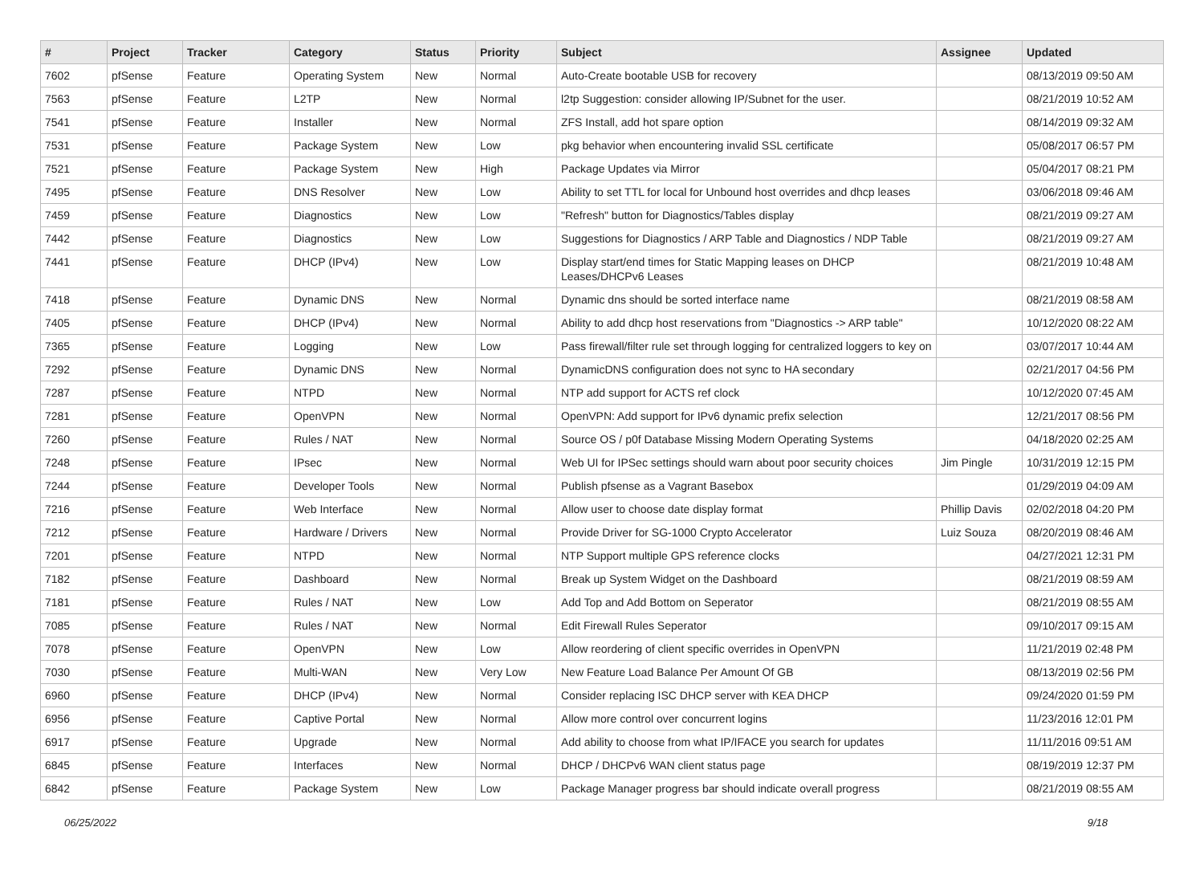| # | Project | Tracker | Category | Status | Priority | Subject | Assignee | Updated |
| --- | --- | --- | --- | --- | --- | --- | --- | --- |
| 7602 | pfSense | Feature | Operating System | New | Normal | Auto-Create bootable USB for recovery | | 08/13/2019 09:50 AM |
| 7563 | pfSense | Feature | L2TP | New | Normal | l2tp Suggestion: consider allowing IP/Subnet for the user. | | 08/21/2019 10:52 AM |
| 7541 | pfSense | Feature | Installer | New | Normal | ZFS Install, add hot spare option | | 08/14/2019 09:32 AM |
| 7531 | pfSense | Feature | Package System | New | Low | pkg behavior when encountering invalid SSL certificate | | 05/08/2017 06:57 PM |
| 7521 | pfSense | Feature | Package System | New | High | Package Updates via Mirror | | 05/04/2017 08:21 PM |
| 7495 | pfSense | Feature | DNS Resolver | New | Low | Ability to set TTL for local for Unbound host overrides and dhcp leases | | 03/06/2018 09:46 AM |
| 7459 | pfSense | Feature | Diagnostics | New | Low | "Refresh" button for Diagnostics/Tables display | | 08/21/2019 09:27 AM |
| 7442 | pfSense | Feature | Diagnostics | New | Low | Suggestions for Diagnostics / ARP Table and Diagnostics / NDP Table | | 08/21/2019 09:27 AM |
| 7441 | pfSense | Feature | DHCP (IPv4) | New | Low | Display start/end times for Static Mapping leases on DHCP Leases/DHCPv6 Leases | | 08/21/2019 10:48 AM |
| 7418 | pfSense | Feature | Dynamic DNS | New | Normal | Dynamic dns should be sorted interface name | | 08/21/2019 08:58 AM |
| 7405 | pfSense | Feature | DHCP (IPv4) | New | Normal | Ability to add dhcp host reservations from "Diagnostics -> ARP table" | | 10/12/2020 08:22 AM |
| 7365 | pfSense | Feature | Logging | New | Low | Pass firewall/filter rule set through logging for centralized loggers to key on | | 03/07/2017 10:44 AM |
| 7292 | pfSense | Feature | Dynamic DNS | New | Normal | DynamicDNS configuration does not sync to HA secondary | | 02/21/2017 04:56 PM |
| 7287 | pfSense | Feature | NTPD | New | Normal | NTP add support for ACTS ref clock | | 10/12/2020 07:45 AM |
| 7281 | pfSense | Feature | OpenVPN | New | Normal | OpenVPN: Add support for IPv6 dynamic prefix selection | | 12/21/2017 08:56 PM |
| 7260 | pfSense | Feature | Rules / NAT | New | Normal | Source OS / p0f Database Missing Modern Operating Systems | | 04/18/2020 02:25 AM |
| 7248 | pfSense | Feature | IPsec | New | Normal | Web UI for IPSec settings should warn about poor security choices | Jim Pingle | 10/31/2019 12:15 PM |
| 7244 | pfSense | Feature | Developer Tools | New | Normal | Publish pfsense as a Vagrant Basebox | | 01/29/2019 04:09 AM |
| 7216 | pfSense | Feature | Web Interface | New | Normal | Allow user to choose date display format | Phillip Davis | 02/02/2018 04:20 PM |
| 7212 | pfSense | Feature | Hardware / Drivers | New | Normal | Provide Driver for SG-1000 Crypto Accelerator | Luiz Souza | 08/20/2019 08:46 AM |
| 7201 | pfSense | Feature | NTPD | New | Normal | NTP Support multiple GPS reference clocks | | 04/27/2021 12:31 PM |
| 7182 | pfSense | Feature | Dashboard | New | Normal | Break up System Widget on the Dashboard | | 08/21/2019 08:59 AM |
| 7181 | pfSense | Feature | Rules / NAT | New | Low | Add Top and Add Bottom on Seperator | | 08/21/2019 08:55 AM |
| 7085 | pfSense | Feature | Rules / NAT | New | Normal | Edit Firewall Rules Seperator | | 09/10/2017 09:15 AM |
| 7078 | pfSense | Feature | OpenVPN | New | Low | Allow reordering of client specific overrides in OpenVPN | | 11/21/2019 02:48 PM |
| 7030 | pfSense | Feature | Multi-WAN | New | Very Low | New Feature Load Balance Per Amount Of GB | | 08/13/2019 02:56 PM |
| 6960 | pfSense | Feature | DHCP (IPv4) | New | Normal | Consider replacing ISC DHCP server with KEA DHCP | | 09/24/2020 01:59 PM |
| 6956 | pfSense | Feature | Captive Portal | New | Normal | Allow more control over concurrent logins | | 11/23/2016 12:01 PM |
| 6917 | pfSense | Feature | Upgrade | New | Normal | Add ability to choose from what IP/IFACE you search for updates | | 11/11/2016 09:51 AM |
| 6845 | pfSense | Feature | Interfaces | New | Normal | DHCP / DHCPv6 WAN client status page | | 08/19/2019 12:37 PM |
| 6842 | pfSense | Feature | Package System | New | Low | Package Manager progress bar should indicate overall progress | | 08/21/2019 08:55 AM |
06/25/2022 9/18